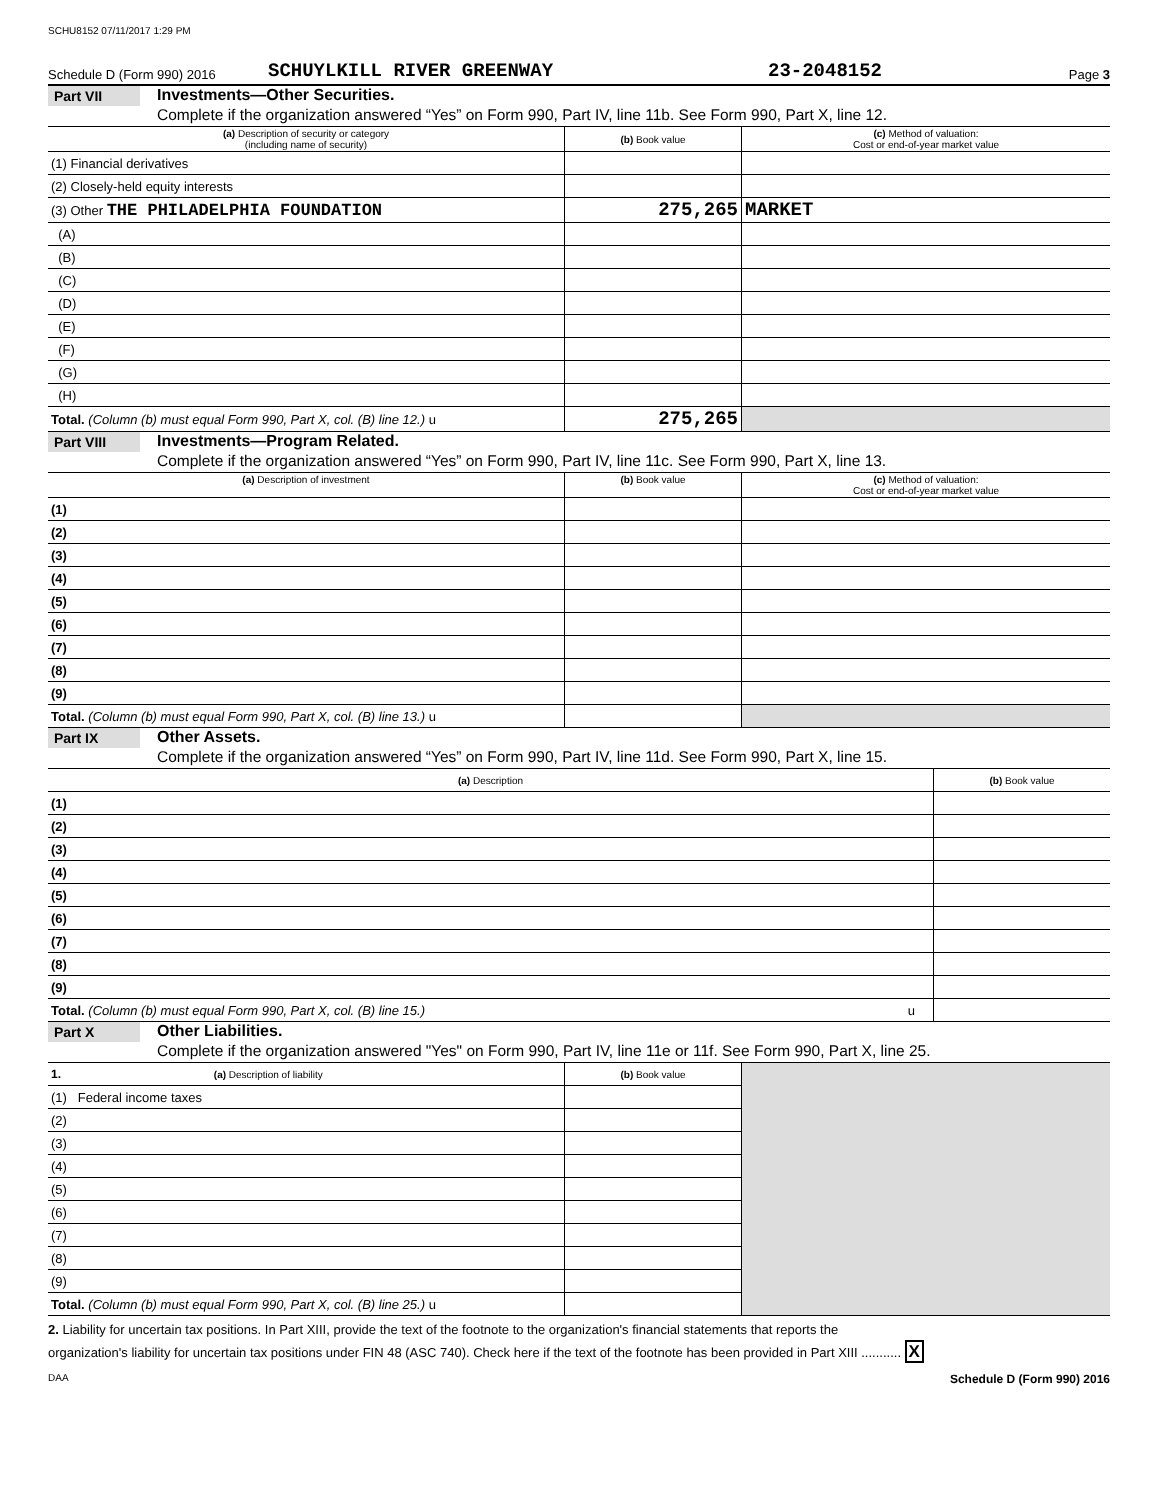SCHU8152 07/11/2017 1:29 PM
Schedule D (Form 990) 2016 SCHUYLKILL RIVER GREENWAY 23-2048152 Page 3
Part VII Investments—Other Securities.
Complete if the organization answered “Yes” on Form 990, Part IV, line 11b. See Form 990, Part X, line 12.
| (a) Description of security or category (including name of security) | (b) Book value | (c) Method of valuation: Cost or end-of-year market value |
| --- | --- | --- |
| (1) Financial derivatives | | |
| (2) Closely-held equity interests | | |
| (3) Other THE PHILADELPHIA FOUNDATION | 275,265 | MARKET |
| (A) | | |
| (B) | | |
| (C) | | |
| (D) | | |
| (E) | | |
| (F) | | |
| (G) | | |
| (H) | | |
| Total. (Column (b) must equal Form 990, Part X, col. (B) line 12.) u | 275,265 | |
Part VIII Investments—Program Related.
Complete if the organization answered “Yes” on Form 990, Part IV, line 11c. See Form 990, Part X, line 13.
| (a) Description of investment | (b) Book value | (c) Method of valuation: Cost or end-of-year market value |
| --- | --- | --- |
| (1) | | |
| (2) | | |
| (3) | | |
| (4) | | |
| (5) | | |
| (6) | | |
| (7) | | |
| (8) | | |
| (9) | | |
| Total. (Column (b) must equal Form 990, Part X, col. (B) line 13.) u | | |
Part IX Other Assets.
Complete if the organization answered “Yes” on Form 990, Part IV, line 11d. See Form 990, Part X, line 15.
| (a) Description | (b) Book value |
| --- | --- |
| (1) | |
| (2) | |
| (3) | |
| (4) | |
| (5) | |
| (6) | |
| (7) | |
| (8) | |
| (9) | |
| Total. (Column (b) must equal Form 990, Part X, col. (B) line 15.) u | |
Part X Other Liabilities.
Complete if the organization answered "Yes" on Form 990, Part IV, line 11e or 11f. See Form 990, Part X, line 25.
| 1. (a) Description of liability | (b) Book value | |
| --- | --- | --- |
| (1) Federal income taxes | | |
| (2) | | |
| (3) | | |
| (4) | | |
| (5) | | |
| (6) | | |
| (7) | | |
| (8) | | |
| (9) | | |
| Total. (Column (b) must equal Form 990, Part X, col. (B) line 25.) u | | |
2. Liability for uncertain tax positions. In Part XIII, provide the text of the footnote to the organization's financial statements that reports the
organization's liability for uncertain tax positions under FIN 48 (ASC 740). Check here if the text of the footnote has been provided in Part XIII ........... X
DAA Schedule D (Form 990) 2016